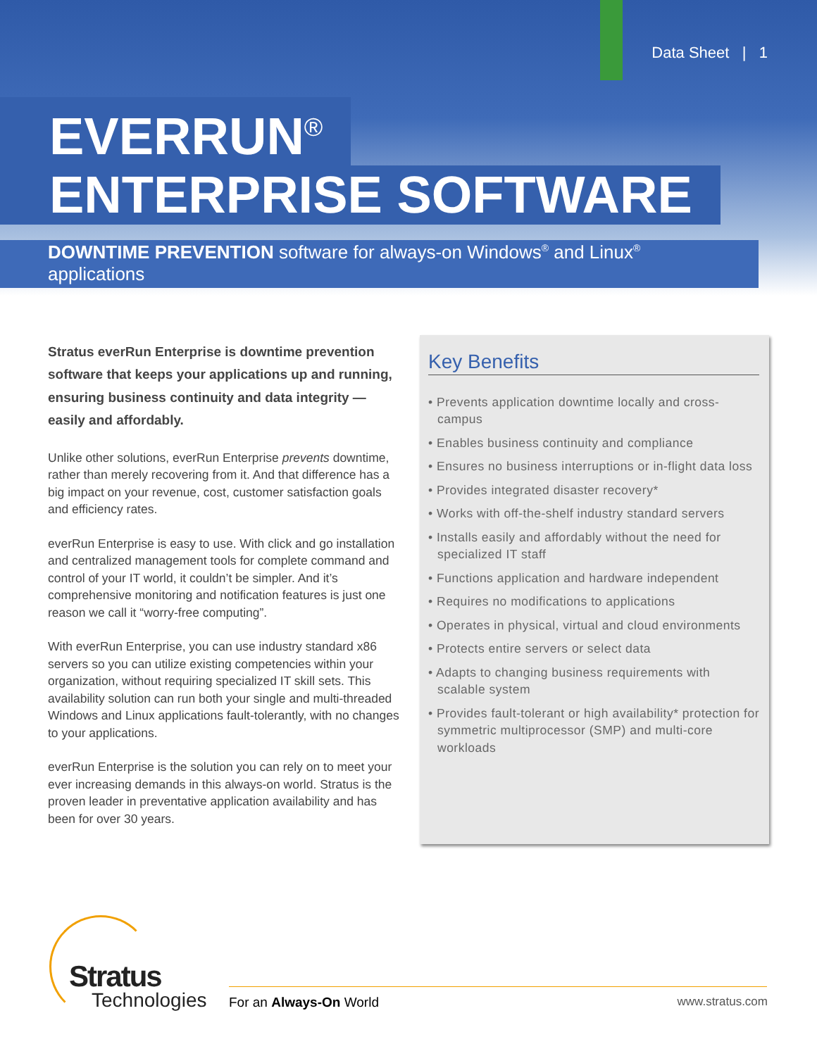Data Sheet | 1
EVERRUN<sup>®</sup>
ENTERPRISE SOFTWARE
DOWNTIME PREVENTION software for always-on Windows<sup>®</sup> and Linux<sup>®</sup> applications
Stratus everRun Enterprise is downtime prevention software that keeps your applications up and running, ensuring business continuity and data integrity — easily and affordably.
Unlike other solutions, everRun Enterprise prevents downtime, rather than merely recovering from it. And that difference has a big impact on your revenue, cost, customer satisfaction goals and efficiency rates.
everRun Enterprise is easy to use. With click and go installation and centralized management tools for complete command and control of your IT world, it couldn’t be simpler. And it’s comprehensive monitoring and notification features is just one reason we call it “worry-free computing”.
With everRun Enterprise, you can use industry standard x86 servers so you can utilize existing competencies within your organization, without requiring specialized IT skill sets. This availability solution can run both your single and multi-threaded Windows and Linux applications fault-tolerantly, with no changes to your applications.
everRun Enterprise is the solution you can rely on to meet your ever increasing demands in this always-on world. Stratus is the proven leader in preventative application availability and has been for over 30 years.
Key Benefits
• Prevents application downtime locally and cross-campus
• Enables business continuity and compliance
• Ensures no business interruptions or in-flight data loss
• Provides integrated disaster recovery*
• Works with off-the-shelf industry standard servers
• Installs easily and affordably without the need for specialized IT staff
• Functions application and hardware independent
• Requires no modifications to applications
• Operates in physical, virtual and cloud environments
• Protects entire servers or select data
• Adapts to changing business requirements with scalable system
• Provides fault-tolerant or high availability* protection for symmetric multiprocessor (SMP) and multi-core workloads
Stratus
Technologies
For an Always-On World www.stratus.com